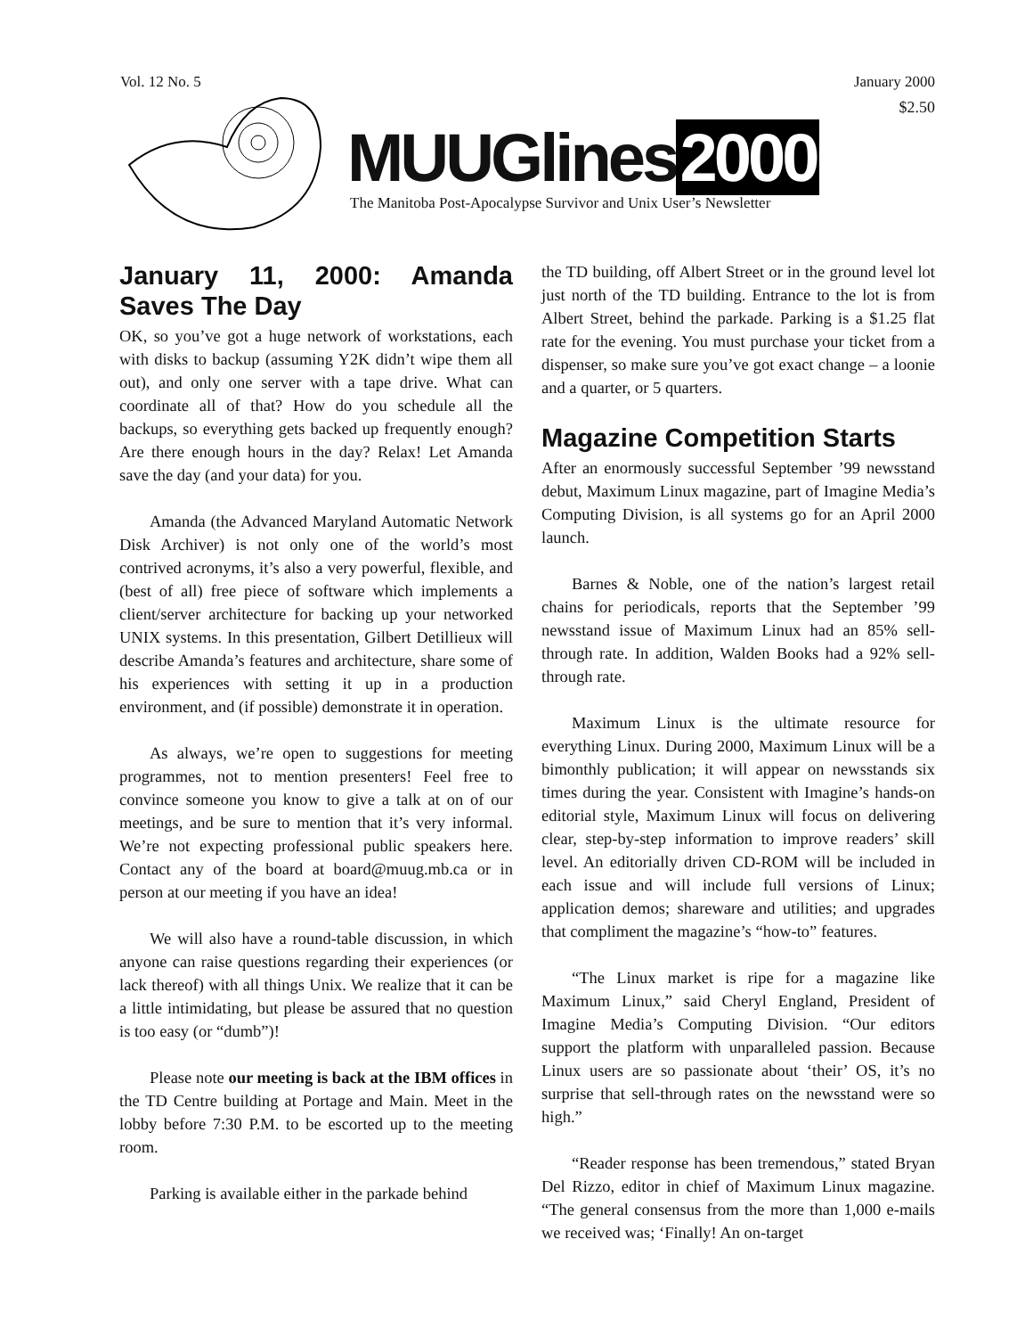Vol. 12 No. 5 January 2000
$2.50
MUUGlines 2000
The Manitoba Post-Apocalypse Survivor and Unix User’s Newsletter
January 11, 2000: Amanda Saves The Day
OK, so you’ve got a huge network of workstations, each with disks to backup (assuming Y2K didn’t wipe them all out), and only one server with a tape drive. What can coordinate all of that? How do you schedule all the backups, so everything gets backed up frequently enough? Are there enough hours in the day? Relax! Let Amanda save the day (and your data) for you.
Amanda (the Advanced Maryland Automatic Network Disk Archiver) is not only one of the world’s most contrived acronyms, it’s also a very powerful, flexible, and (best of all) free piece of software which implements a client/server architecture for backing up your networked UNIX systems. In this presentation, Gilbert Detillieux will describe Amanda’s features and architecture, share some of his experiences with setting it up in a production environment, and (if possible) demonstrate it in operation.
As always, we’re open to suggestions for meeting programmes, not to mention presenters! Feel free to convince someone you know to give a talk at on of our meetings, and be sure to mention that it’s very informal. We’re not expecting professional public speakers here. Contact any of the board at board@muug.mb.ca or in person at our meeting if you have an idea!
We will also have a round-table discussion, in which anyone can raise questions regarding their experiences (or lack thereof) with all things Unix. We realize that it can be a little intimidating, but please be assured that no question is too easy (or “dumb”)!
Please note our meeting is back at the IBM offices in the TD Centre building at Portage and Main. Meet in the lobby before 7:30 P.M. to be escorted up to the meeting room.
Parking is available either in the parkade behind
the TD building, off Albert Street or in the ground level lot just north of the TD building. Entrance to the lot is from Albert Street, behind the parkade. Parking is a $1.25 flat rate for the evening. You must purchase your ticket from a dispenser, so make sure you’ve got exact change – a loonie and a quarter, or 5 quarters.
Magazine Competition Starts
After an enormously successful September ’99 newsstand debut, Maximum Linux magazine, part of Imagine Media’s Computing Division, is all systems go for an April 2000 launch.
Barnes & Noble, one of the nation’s largest retail chains for periodicals, reports that the September ’99 newsstand issue of Maximum Linux had an 85% sell-through rate. In addition, Walden Books had a 92% sell-through rate.
Maximum Linux is the ultimate resource for everything Linux. During 2000, Maximum Linux will be a bimonthly publication; it will appear on newsstands six times during the year. Consistent with Imagine’s hands-on editorial style, Maximum Linux will focus on delivering clear, step-by-step information to improve readers’ skill level. An editorially driven CD-ROM will be included in each issue and will include full versions of Linux; application demos; shareware and utilities; and upgrades that compliment the magazine’s “how-to” features.
“The Linux market is ripe for a magazine like Maximum Linux,” said Cheryl England, President of Imagine Media’s Computing Division. “Our editors support the platform with unparalleled passion. Because Linux users are so passionate about ‘their’ OS, it’s no surprise that sell-through rates on the newsstand were so high.”
“Reader response has been tremendous,” stated Bryan Del Rizzo, editor in chief of Maximum Linux magazine. “The general consensus from the more than 1,000 e-mails we received was; ‘Finally! An on-target